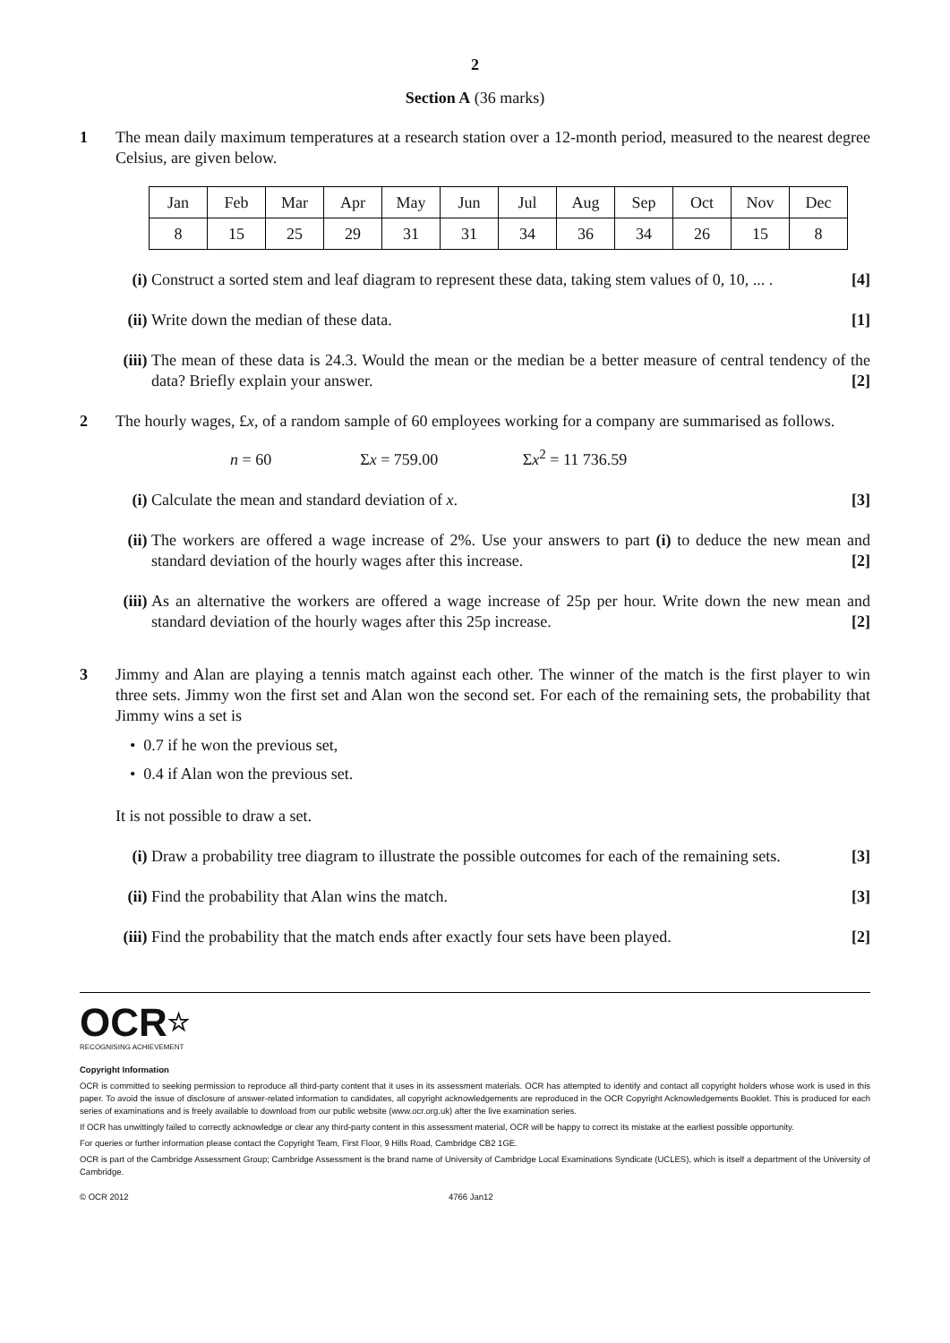2
Section A (36 marks)
1 The mean daily maximum temperatures at a research station over a 12-month period, measured to the nearest degree Celsius, are given below.
| Jan | Feb | Mar | Apr | May | Jun | Jul | Aug | Sep | Oct | Nov | Dec |
| 8 | 15 | 25 | 29 | 31 | 31 | 34 | 36 | 34 | 26 | 15 | 8 |
(i) Construct a sorted stem and leaf diagram to represent these data, taking stem values of 0, 10, ... . [4]
(ii)
Write down the median of these data. [1]
(iii)
The mean of these data is 24.3. Would the mean or the median be a better measure of central tendency of the data? Briefly explain your answer. [2]
2 The hourly wages, £x, of a random sample of 60 employees working for a company are summarised as follows.
n = 60 Σx = 759.00 Σx<sup>2</sup> = 11 736.59
(i) Calculate the mean and standard deviation of x. [3]
(ii)
The workers are offered a wage increase of 2%. Use your answers to part (i) to deduce the new mean and standard deviation of the hourly wages after this increase. [2]
(iii)
As an alternative the workers are offered a wage increase of 25p per hour. Write down the new mean and standard deviation of the hourly wages after this 25p increase. [2]
3 Jimmy and Alan are playing a tennis match against each other. The winner of the match is the first player to win three sets. Jimmy won the first set and Alan won the second set. For each of the remaining sets, the probability that Jimmy wins a set is
• 0.7 if he won the previous set,
• 0.4 if Alan won the previous set.
It is not possible to draw a set.
(i) Draw a probability tree diagram to illustrate the possible outcomes for each of the remaining sets. [3]
(ii)
Find the probability that Alan wins the match. [3]
(iii)
Find the probability that the match ends after exactly four sets have been played. [2]
OCR☆
RECOGNISING ACHIEVEMENT
Copyright Information
OCR is committed to seeking permission to reproduce all third-party content that it uses in its assessment materials. OCR has attempted to identify and contact all copyright holders whose work is used in this paper. To avoid the issue of disclosure of answer-related information to candidates, all copyright acknowledgements are reproduced in the OCR Copyright Acknowledgements Booklet. This is produced for each series of examinations and is freely available to download from our public website (www.ocr.org.uk) after the live examination series.
If OCR has unwittingly failed to correctly acknowledge or clear any third-party content in this assessment material, OCR will be happy to correct its mistake at the earliest possible opportunity.
For queries or further information please contact the Copyright Team, First Floor, 9 Hills Road, Cambridge CB2 1GE.
OCR is part of the Cambridge Assessment Group; Cambridge Assessment is the brand name of University of Cambridge Local Examinations Syndicate (UCLES), which is itself a department of the University of Cambridge.
© OCR 2012 4766 Jan12